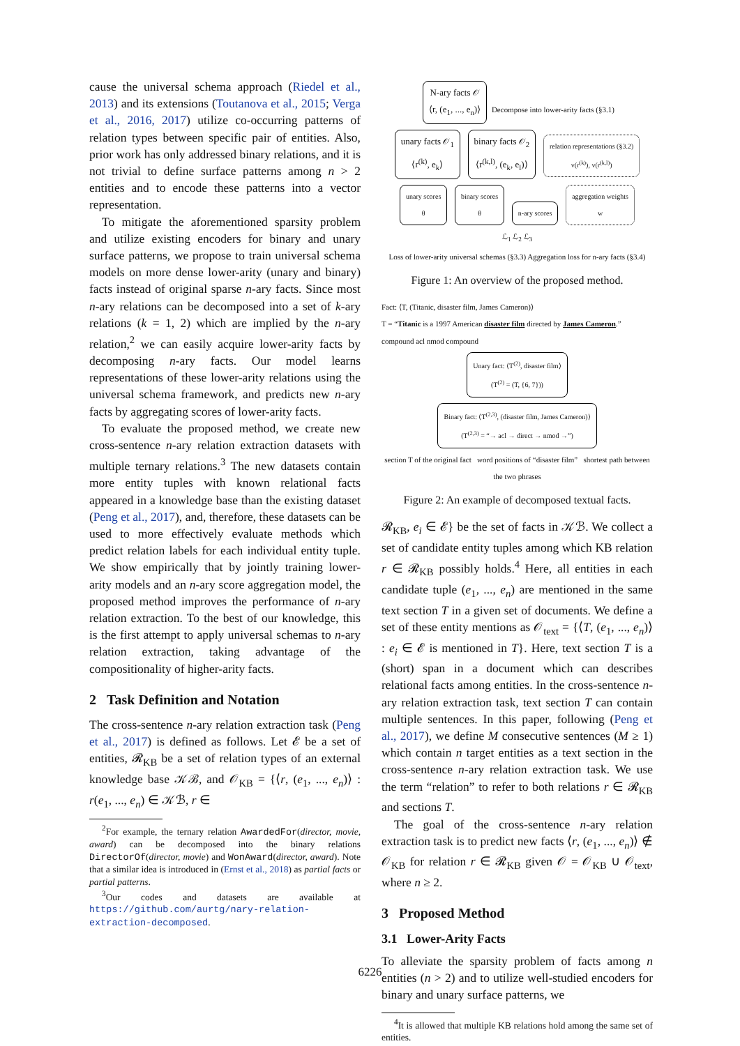cause the universal schema approach (Riedel et al., 2013) and its extensions (Toutanova et al., 2015; Verga et al., 2016, 2017) utilize co-occurring patterns of relation types between specific pair of entities. Also, prior work has only addressed binary relations, and it is not trivial to define surface patterns among n > 2 entities and to encode these patterns into a vector representation.
To mitigate the aforementioned sparsity problem and utilize existing encoders for binary and unary surface patterns, we propose to train universal schema models on more dense lower-arity (unary and binary) facts instead of original sparse n-ary facts. Since most n-ary relations can be decomposed into a set of k-ary relations (k = 1, 2) which are implied by the n-ary relation,<sup>2</sup> we can easily acquire lower-arity facts by decomposing n-ary facts. Our model learns representations of these lower-arity relations using the universal schema framework, and predicts new n-ary facts by aggregating scores of lower-arity facts.
To evaluate the proposed method, we create new cross-sentence n-ary relation extraction datasets with multiple ternary relations.<sup>3</sup> The new datasets contain more entity tuples with known relational facts appeared in a knowledge base than the existing dataset (Peng et al., 2017), and, therefore, these datasets can be used to more effectively evaluate methods which predict relation labels for each individual entity tuple. We show empirically that by jointly training lower-arity models and an n-ary score aggregation model, the proposed method improves the performance of n-ary relation extraction. To the best of our knowledge, this is the first attempt to apply universal schemas to n-ary relation extraction, taking advantage of the compositionality of higher-arity facts.
2 Task Definition and Notation
The cross-sentence n-ary relation extraction task (Peng et al., 2017) is defined as follows. Let 𝓔 be a set of entities, 𝓡<sub>KB</sub> be a set of relation types of an external knowledge base 𝒦ℬ, and 𝒪<sub>KB</sub> = {⟨r, (e<sub>1</sub>, ..., e<sub>n</sub>)⟩ : r(e<sub>1</sub>, ..., e<sub>n</sub>) ∈ 𝒦ℬ, r ∈
<sup>2</sup> For example, the ternary relation AwardedFor(director, movie, award) can be decomposed into the binary relations DirectorOf(director, movie) and WonAward(director, award). Note that a similar idea is introduced in (Ernst et al., 2018) as partial facts or partial patterns.
<sup>3</sup> Our codes and datasets are available at https://github.com/aurtg/nary-relation-extraction-decomposed.
N-ary facts 𝒪
⟨r, (e<sub>1</sub>, ..., e<sub>n</sub>)⟩
Decompose into lower-arity facts (§3.1)
unary facts 𝒪<sub>1</sub>
⟨r<sup>(k)</sup>, e<sub>k</sub>⟩
binary facts 𝒪<sub>2</sub>
⟨r<sup>(k,l)</sup>, (e<sub>k</sub>, e<sub>l</sub>)⟩
relation representations (§3.2)
v(r<sup>(k)</sup>), v(r<sup>(k,l)</sup>)
unary scores
θ
binary scores
θ
n-ary scores
aggregation weights
w
ℒ<sub>1</sub> ℒ<sub>2</sub> ℒ<sub>3</sub>
Loss of lower-arity universal schemas (§3.3) Aggregation loss for n-ary facts (§3.4)
Figure 1: An overview of the proposed method.
Fact: ⟨T, (Titanic, disaster film, James Cameron)⟩
T = “Titanic is a 1997 American disaster film directed by James Cameron.” compound acl nmod compound
Unary fact: ⟨T<sup>(2)</sup>, disaster film⟩
(T<sup>(2)</sup> = (T, {6, 7}))
Binary fact: ⟨T<sup>(2,3)</sup>, (disaster film, James Cameron)⟩
(T<sup>(2,3)</sup> = “→ acl → direct → nmod →”)
section T of the original fact word positions of “disaster film” shortest path between the two phrases
Figure 2: An example of decomposed textual facts.
𝓡<sub>KB</sub>, e<sub>i</sub> ∈ 𝓔} be the set of facts in 𝒦ℬ. We collect a set of candidate entity tuples among which KB relation r ∈ 𝓡<sub>KB</sub> possibly holds.<sup>4</sup> Here, all entities in each candidate tuple (e<sub>1</sub>, ..., e<sub>n</sub>) are mentioned in the same text section T in a given set of documents. We define a set of these entity mentions as 𝒪<sub>text</sub> = {⟨T, (e<sub>1</sub>, ..., e<sub>n</sub>)⟩ : e<sub>i</sub> ∈ 𝓔 is mentioned in T}. Here, text section T is a (short) span in a document which can describes relational facts among entities. In the cross-sentence n-ary relation extraction task, text section T can contain multiple sentences. In this paper, following (Peng et al., 2017), we define M consecutive sentences (M ≥ 1) which contain n target entities as a text section in the cross-sentence n-ary relation extraction task. We use the term “relation” to refer to both relations r ∈ 𝓡<sub>KB</sub> and sections T.
The goal of the cross-sentence n-ary relation extraction task is to predict new facts ⟨r, (e<sub>1</sub>, ..., e<sub>n</sub>)⟩ ∉ 𝒪<sub>KB</sub> for relation r ∈ 𝓡<sub>KB</sub> given 𝒪 = 𝒪<sub>KB</sub> ∪ 𝒪<sub>text</sub>, where n ≥ 2.
3 Proposed Method
3.1 Lower-Arity Facts
To alleviate the sparsity problem of facts among n entities (n > 2) and to utilize well-studied encoders for binary and unary surface patterns, we
<sup>4</sup> It is allowed that multiple KB relations hold among the same set of entities.
6226